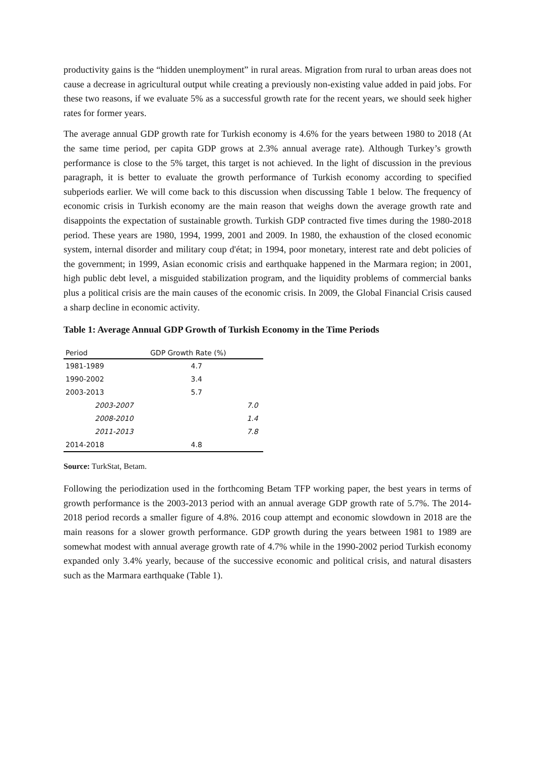productivity gains is the “hidden unemployment” in rural areas. Migration from rural to urban areas does not cause a decrease in agricultural output while creating a previously non-existing value added in paid jobs. For these two reasons, if we evaluate 5% as a successful growth rate for the recent years, we should seek higher rates for former years.
The average annual GDP growth rate for Turkish economy is 4.6% for the years between 1980 to 2018 (At the same time period, per capita GDP grows at 2.3% annual average rate). Although Turkey’s growth performance is close to the 5% target, this target is not achieved. In the light of discussion in the previous paragraph, it is better to evaluate the growth performance of Turkish economy according to specified subperiods earlier. We will come back to this discussion when discussing Table 1 below. The frequency of economic crisis in Turkish economy are the main reason that weighs down the average growth rate and disappoints the expectation of sustainable growth. Turkish GDP contracted five times during the 1980-2018 period. These years are 1980, 1994, 1999, 2001 and 2009. In 1980, the exhaustion of the closed economic system, internal disorder and military coup d'état; in 1994, poor monetary, interest rate and debt policies of the government; in 1999, Asian economic crisis and earthquake happened in the Marmara region; in 2001, high public debt level, a misguided stabilization program, and the liquidity problems of commercial banks plus a political crisis are the main causes of the economic crisis. In 2009, the Global Financial Crisis caused a sharp decline in economic activity.
Table 1: Average Annual GDP Growth of Turkish Economy in the Time Periods
| Period | GDP Growth Rate (%) | |
| --- | --- | --- |
| 1981-1989 | 4.7 | |
| 1990-2002 | 3.4 | |
| 2003-2013 | 5.7 | |
| 2003-2007 | | 7.0 |
| 2008-2010 | | 1.4 |
| 2011-2013 | | 7.8 |
| 2014-2018 | 4.8 | |
Source: TurkStat, Betam.
Following the periodization used in the forthcoming Betam TFP working paper, the best years in terms of growth performance is the 2003-2013 period with an annual average GDP growth rate of 5.7%. The 2014-2018 period records a smaller figure of 4.8%. 2016 coup attempt and economic slowdown in 2018 are the main reasons for a slower growth performance. GDP growth during the years between 1981 to 1989 are somewhat modest with annual average growth rate of 4.7% while in the 1990-2002 period Turkish economy expanded only 3.4% yearly, because of the successive economic and political crisis, and natural disasters such as the Marmara earthquake (Table 1).